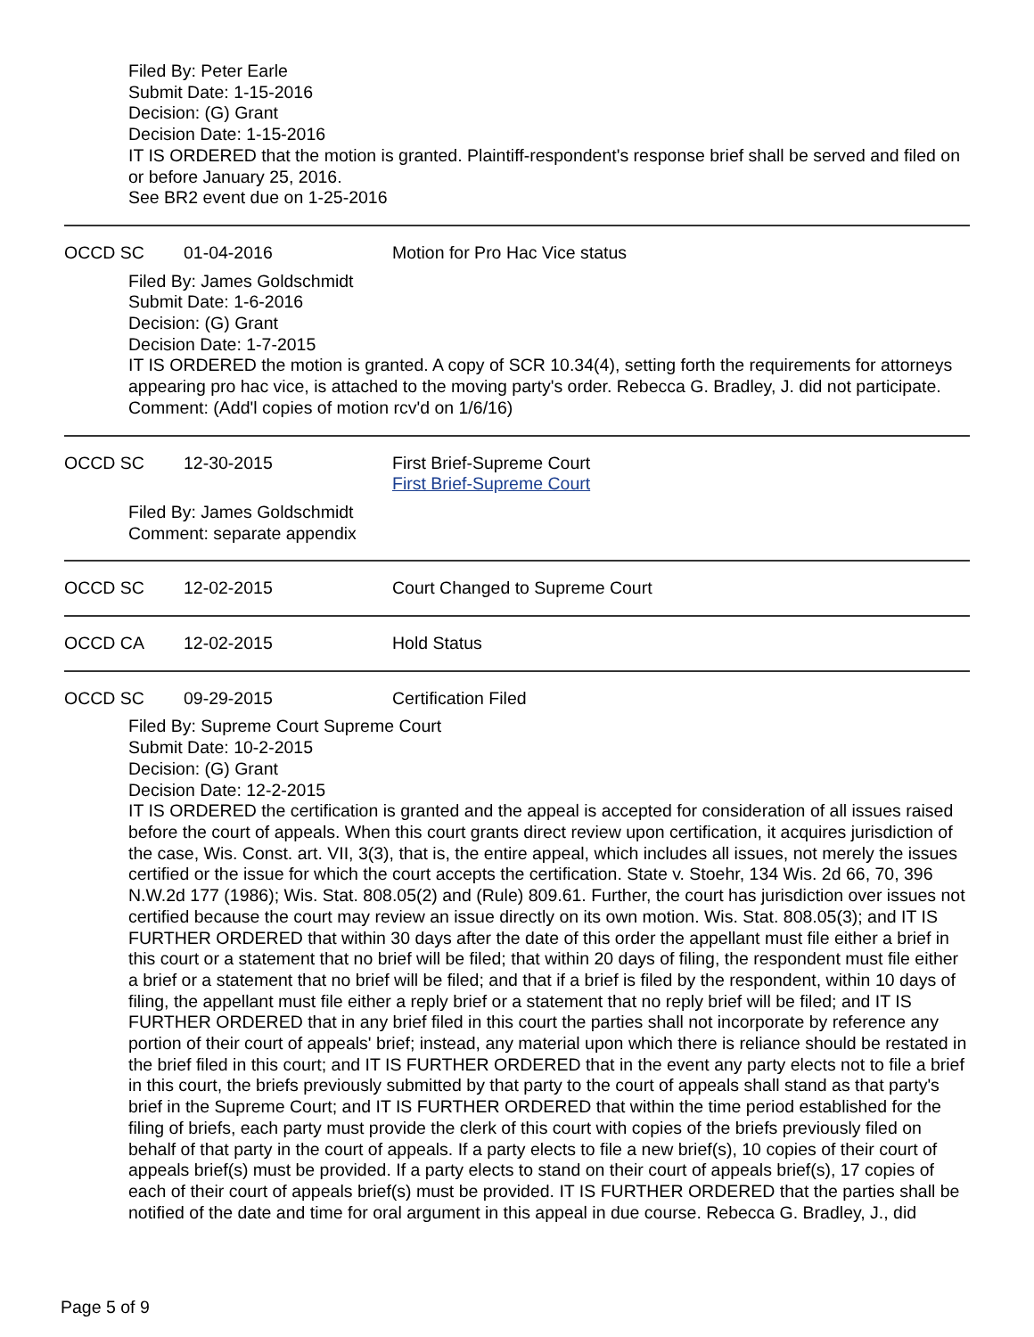Filed By: Peter Earle
Submit Date: 1-15-2016
Decision: (G) Grant
Decision Date: 1-15-2016
IT IS ORDERED that the motion is granted. Plaintiff-respondent's response brief shall be served and filed on or before January 25, 2016.
See BR2 event due on 1-25-2016
OCCD SC 01-04-2016 Motion for Pro Hac Vice status
Filed By: James Goldschmidt
Submit Date: 1-6-2016
Decision: (G) Grant
Decision Date: 1-7-2015
IT IS ORDERED the motion is granted. A copy of SCR 10.34(4), setting forth the requirements for attorneys appearing pro hac vice, is attached to the moving party's order. Rebecca G. Bradley, J. did not participate.
Comment: (Add'l copies of motion rcv'd on 1/6/16)
OCCD SC 12-30-2015 First Brief-Supreme Court
First Brief-Supreme Court
Filed By: James Goldschmidt
Comment: separate appendix
OCCD SC 12-02-2015 Court Changed to Supreme Court
OCCD CA 12-02-2015 Hold Status
OCCD SC 09-29-2015 Certification Filed
Filed By: Supreme Court Supreme Court
Submit Date: 10-2-2015
Decision: (G) Grant
Decision Date: 12-2-2015
IT IS ORDERED the certification is granted and the appeal is accepted for consideration of all issues raised before the court of appeals. When this court grants direct review upon certification, it acquires jurisdiction of the case, Wis. Const. art. VII, 3(3), that is, the entire appeal, which includes all issues, not merely the issues certified or the issue for which the court accepts the certification. State v. Stoehr, 134 Wis. 2d 66, 70, 396 N.W.2d 177 (1986); Wis. Stat. 808.05(2) and (Rule) 809.61. Further, the court has jurisdiction over issues not certified because the court may review an issue directly on its own motion. Wis. Stat. 808.05(3); and IT IS FURTHER ORDERED that within 30 days after the date of this order the appellant must file either a brief in this court or a statement that no brief will be filed; that within 20 days of filing, the respondent must file either a brief or a statement that no brief will be filed; and that if a brief is filed by the respondent, within 10 days of filing, the appellant must file either a reply brief or a statement that no reply brief will be filed; and IT IS FURTHER ORDERED that in any brief filed in this court the parties shall not incorporate by reference any portion of their court of appeals' brief; instead, any material upon which there is reliance should be restated in the brief filed in this court; and IT IS FURTHER ORDERED that in the event any party elects not to file a brief in this court, the briefs previously submitted by that party to the court of appeals shall stand as that party's brief in the Supreme Court; and IT IS FURTHER ORDERED that within the time period established for the filing of briefs, each party must provide the clerk of this court with copies of the briefs previously filed on behalf of that party in the court of appeals. If a party elects to file a new brief(s), 10 copies of their court of appeals brief(s) must be provided. If a party elects to stand on their court of appeals brief(s), 17 copies of each of their court of appeals brief(s) must be provided. IT IS FURTHER ORDERED that the parties shall be notified of the date and time for oral argument in this appeal in due course. Rebecca G. Bradley, J., did
Page 5 of 9